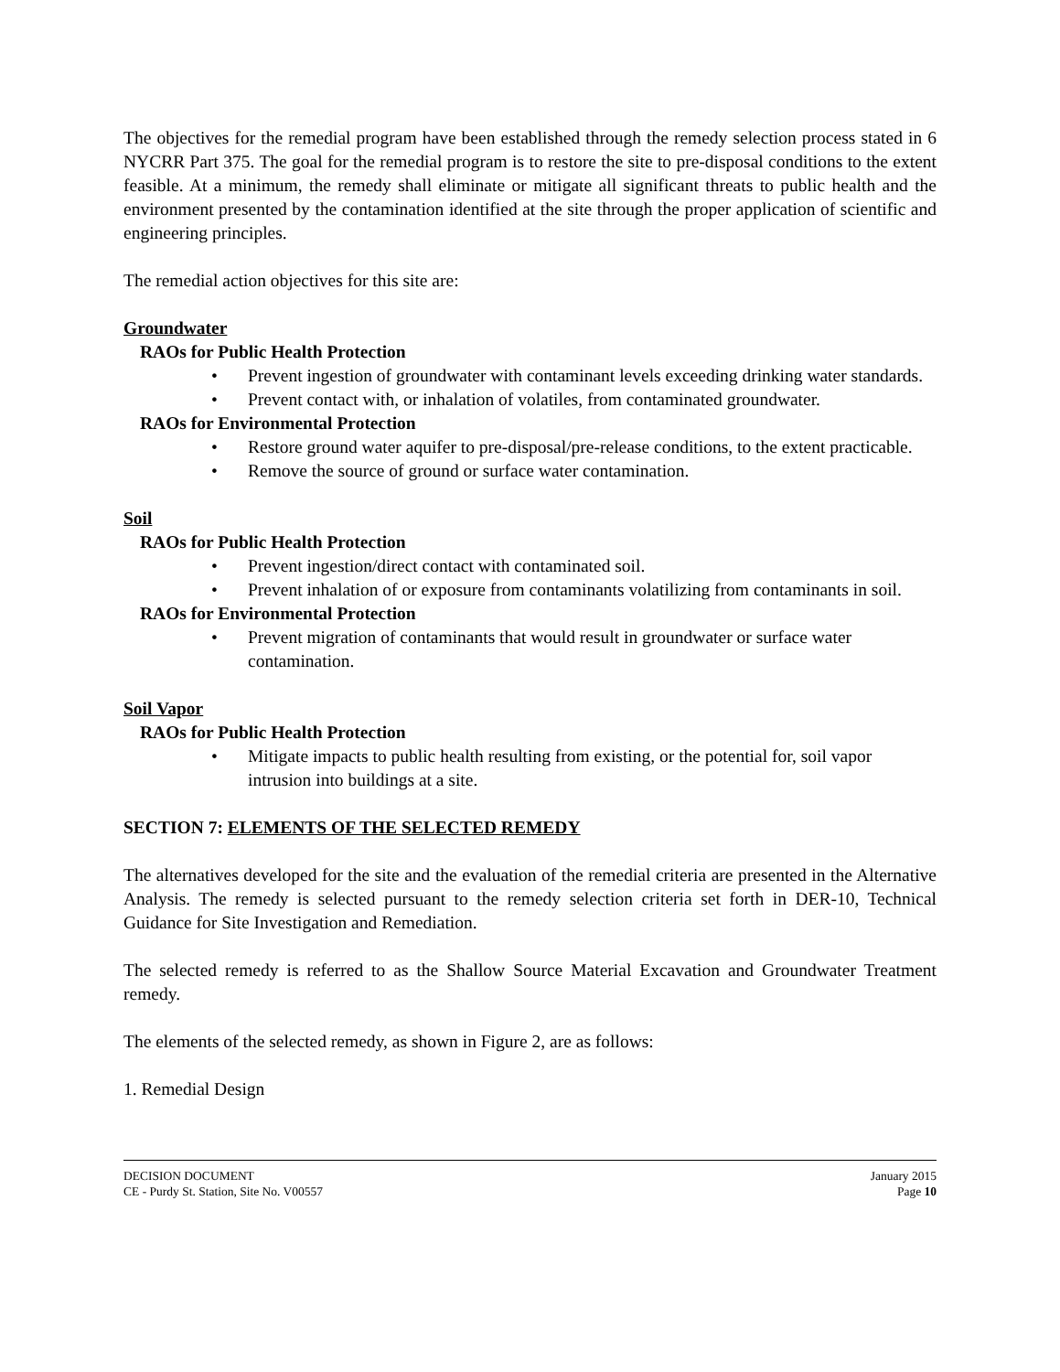The objectives for the remedial program have been established through the remedy selection process stated in 6 NYCRR Part 375. The goal for the remedial program is to restore the site to pre-disposal conditions to the extent feasible. At a minimum, the remedy shall eliminate or mitigate all significant threats to public health and the environment presented by the contamination identified at the site through the proper application of scientific and engineering principles.
The remedial action objectives for this site are:
Groundwater
RAOs for Public Health Protection
• Prevent ingestion of groundwater with contaminant levels exceeding drinking water standards.
• Prevent contact with, or inhalation of volatiles, from contaminated groundwater.
RAOs for Environmental Protection
• Restore ground water aquifer to pre-disposal/pre-release conditions, to the extent practicable.
• Remove the source of ground or surface water contamination.
Soil
RAOs for Public Health Protection
• Prevent ingestion/direct contact with contaminated soil.
• Prevent inhalation of or exposure from contaminants volatilizing from contaminants in soil.
RAOs for Environmental Protection
• Prevent migration of contaminants that would result in groundwater or surface water contamination.
Soil Vapor
RAOs for Public Health Protection
• Mitigate impacts to public health resulting from existing, or the potential for, soil vapor intrusion into buildings at a site.
SECTION 7: ELEMENTS OF THE SELECTED REMEDY
The alternatives developed for the site and the evaluation of the remedial criteria are presented in the Alternative Analysis. The remedy is selected pursuant to the remedy selection criteria set forth in DER-10, Technical Guidance for Site Investigation and Remediation.
The selected remedy is referred to as the Shallow Source Material Excavation and Groundwater Treatment remedy.
The elements of the selected remedy, as shown in Figure 2, are as follows:
1. Remedial Design
DECISION DOCUMENT
CE - Purdy St. Station, Site No. V00557
January 2015
Page 10